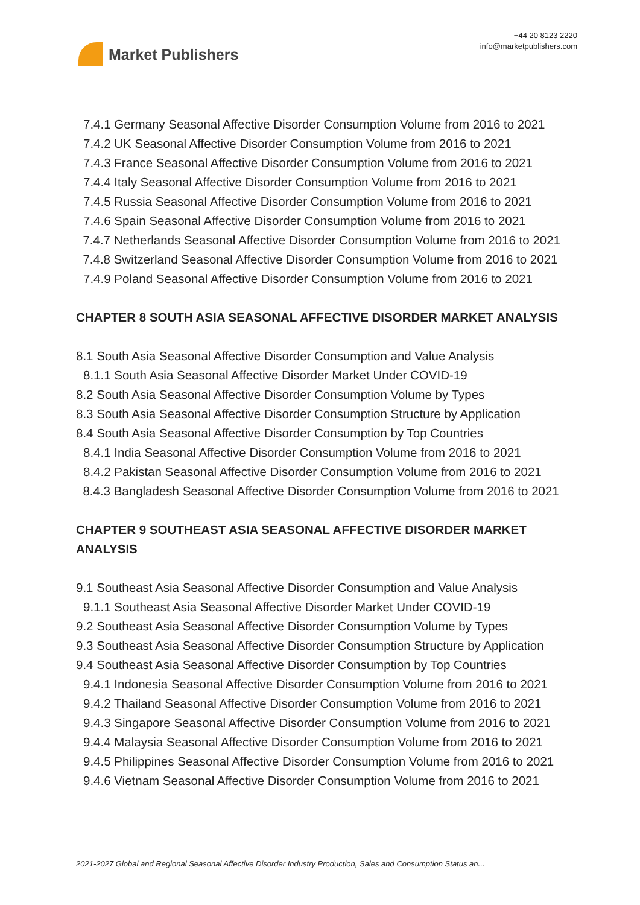Market Publishers
+44 20 8123 2220
info@marketpublishers.com
7.4.1 Germany Seasonal Affective Disorder Consumption Volume from 2016 to 2021
7.4.2 UK Seasonal Affective Disorder Consumption Volume from 2016 to 2021
7.4.3 France Seasonal Affective Disorder Consumption Volume from 2016 to 2021
7.4.4 Italy Seasonal Affective Disorder Consumption Volume from 2016 to 2021
7.4.5 Russia Seasonal Affective Disorder Consumption Volume from 2016 to 2021
7.4.6 Spain Seasonal Affective Disorder Consumption Volume from 2016 to 2021
7.4.7 Netherlands Seasonal Affective Disorder Consumption Volume from 2016 to 2021
7.4.8 Switzerland Seasonal Affective Disorder Consumption Volume from 2016 to 2021
7.4.9 Poland Seasonal Affective Disorder Consumption Volume from 2016 to 2021
CHAPTER 8 SOUTH ASIA SEASONAL AFFECTIVE DISORDER MARKET ANALYSIS
8.1 South Asia Seasonal Affective Disorder Consumption and Value Analysis
8.1.1 South Asia Seasonal Affective Disorder Market Under COVID-19
8.2 South Asia Seasonal Affective Disorder Consumption Volume by Types
8.3 South Asia Seasonal Affective Disorder Consumption Structure by Application
8.4 South Asia Seasonal Affective Disorder Consumption by Top Countries
8.4.1 India Seasonal Affective Disorder Consumption Volume from 2016 to 2021
8.4.2 Pakistan Seasonal Affective Disorder Consumption Volume from 2016 to 2021
8.4.3 Bangladesh Seasonal Affective Disorder Consumption Volume from 2016 to 2021
CHAPTER 9 SOUTHEAST ASIA SEASONAL AFFECTIVE DISORDER MARKET ANALYSIS
9.1 Southeast Asia Seasonal Affective Disorder Consumption and Value Analysis
9.1.1 Southeast Asia Seasonal Affective Disorder Market Under COVID-19
9.2 Southeast Asia Seasonal Affective Disorder Consumption Volume by Types
9.3 Southeast Asia Seasonal Affective Disorder Consumption Structure by Application
9.4 Southeast Asia Seasonal Affective Disorder Consumption by Top Countries
9.4.1 Indonesia Seasonal Affective Disorder Consumption Volume from 2016 to 2021
9.4.2 Thailand Seasonal Affective Disorder Consumption Volume from 2016 to 2021
9.4.3 Singapore Seasonal Affective Disorder Consumption Volume from 2016 to 2021
9.4.4 Malaysia Seasonal Affective Disorder Consumption Volume from 2016 to 2021
9.4.5 Philippines Seasonal Affective Disorder Consumption Volume from 2016 to 2021
9.4.6 Vietnam Seasonal Affective Disorder Consumption Volume from 2016 to 2021
2021-2027 Global and Regional Seasonal Affective Disorder Industry Production, Sales and Consumption Status an...